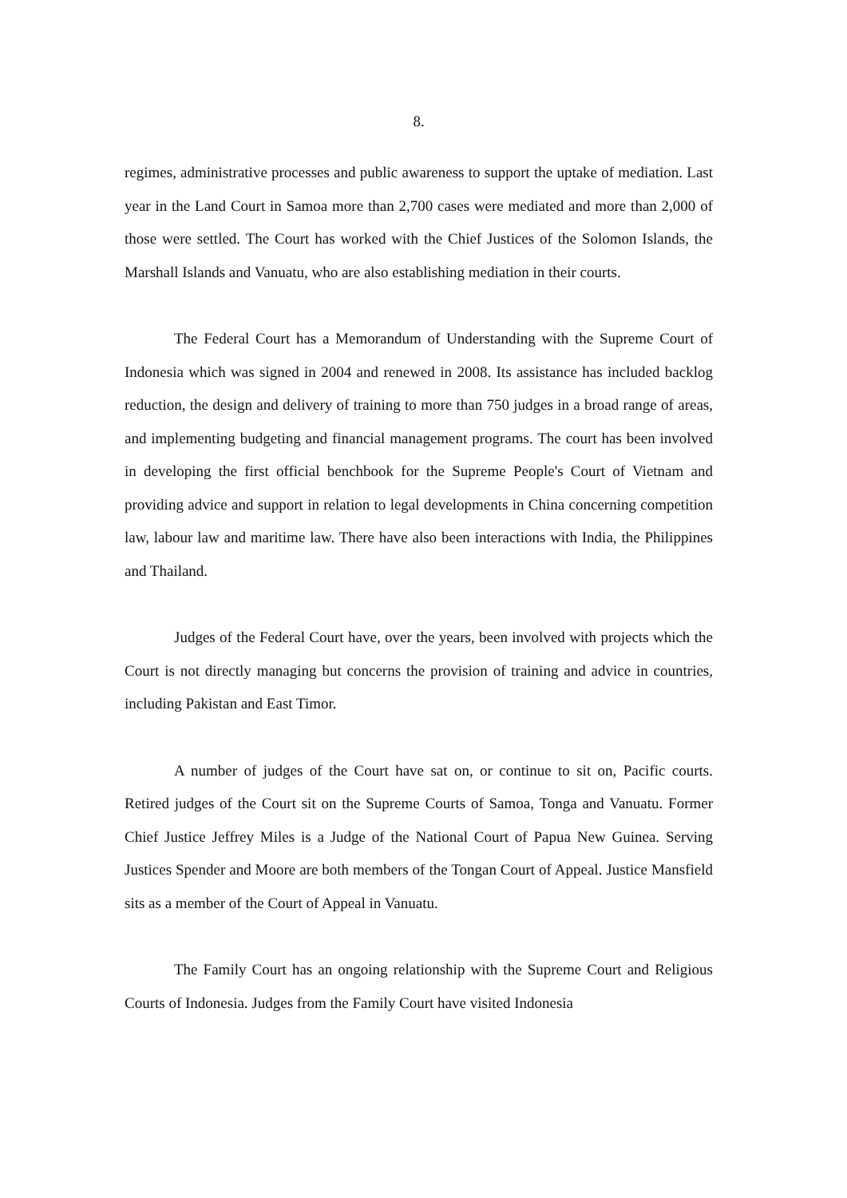8.
regimes, administrative processes and public awareness to support the uptake of mediation. Last year in the Land Court in Samoa more than 2,700 cases were mediated and more than 2,000 of those were settled. The Court has worked with the Chief Justices of the Solomon Islands, the Marshall Islands and Vanuatu, who are also establishing mediation in their courts.
The Federal Court has a Memorandum of Understanding with the Supreme Court of Indonesia which was signed in 2004 and renewed in 2008. Its assistance has included backlog reduction, the design and delivery of training to more than 750 judges in a broad range of areas, and implementing budgeting and financial management programs. The court has been involved in developing the first official benchbook for the Supreme People's Court of Vietnam and providing advice and support in relation to legal developments in China concerning competition law, labour law and maritime law. There have also been interactions with India, the Philippines and Thailand.
Judges of the Federal Court have, over the years, been involved with projects which the Court is not directly managing but concerns the provision of training and advice in countries, including Pakistan and East Timor.
A number of judges of the Court have sat on, or continue to sit on, Pacific courts. Retired judges of the Court sit on the Supreme Courts of Samoa, Tonga and Vanuatu. Former Chief Justice Jeffrey Miles is a Judge of the National Court of Papua New Guinea. Serving Justices Spender and Moore are both members of the Tongan Court of Appeal. Justice Mansfield sits as a member of the Court of Appeal in Vanuatu.
The Family Court has an ongoing relationship with the Supreme Court and Religious Courts of Indonesia. Judges from the Family Court have visited Indonesia